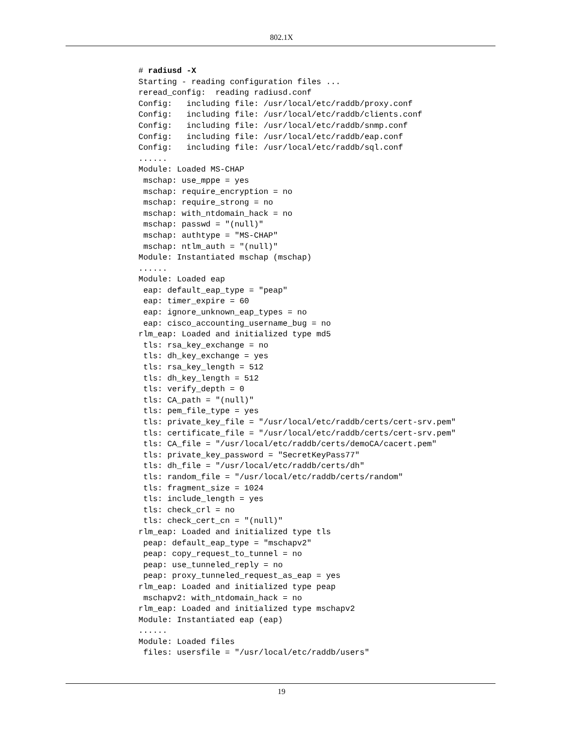802.1X
# radiusd -X
Starting - reading configuration files ...
reread_config:  reading radiusd.conf
Config:   including file: /usr/local/etc/raddb/proxy.conf
Config:   including file: /usr/local/etc/raddb/clients.conf
Config:   including file: /usr/local/etc/raddb/snmp.conf
Config:   including file: /usr/local/etc/raddb/eap.conf
Config:   including file: /usr/local/etc/raddb/sql.conf
......
Module: Loaded MS-CHAP
 mschap: use_mppe = yes
 mschap: require_encryption = no
 mschap: require_strong = no
 mschap: with_ntdomain_hack = no
 mschap: passwd = "(null)"
 mschap: authtype = "MS-CHAP"
 mschap: ntlm_auth = "(null)"
Module: Instantiated mschap (mschap)
......
Module: Loaded eap
 eap: default_eap_type = "peap"
 eap: timer_expire = 60
 eap: ignore_unknown_eap_types = no
 eap: cisco_accounting_username_bug = no
rlm_eap: Loaded and initialized type md5
 tls: rsa_key_exchange = no
 tls: dh_key_exchange = yes
 tls: rsa_key_length = 512
 tls: dh_key_length = 512
 tls: verify_depth = 0
 tls: CA_path = "(null)"
 tls: pem_file_type = yes
 tls: private_key_file = "/usr/local/etc/raddb/certs/cert-srv.pem"
 tls: certificate_file = "/usr/local/etc/raddb/certs/cert-srv.pem"
 tls: CA_file = "/usr/local/etc/raddb/certs/demoCA/cacert.pem"
 tls: private_key_password = "SecretKeyPass77"
 tls: dh_file = "/usr/local/etc/raddb/certs/dh"
 tls: random_file = "/usr/local/etc/raddb/certs/random"
 tls: fragment_size = 1024
 tls: include_length = yes
 tls: check_crl = no
 tls: check_cert_cn = "(null)"
rlm_eap: Loaded and initialized type tls
 peap: default_eap_type = "mschapv2"
 peap: copy_request_to_tunnel = no
 peap: use_tunneled_reply = no
 peap: proxy_tunneled_request_as_eap = yes
rlm_eap: Loaded and initialized type peap
 mschapv2: with_ntdomain_hack = no
rlm_eap: Loaded and initialized type mschapv2
Module: Instantiated eap (eap)
......
Module: Loaded files
 files: usersfile = "/usr/local/etc/raddb/users"
19